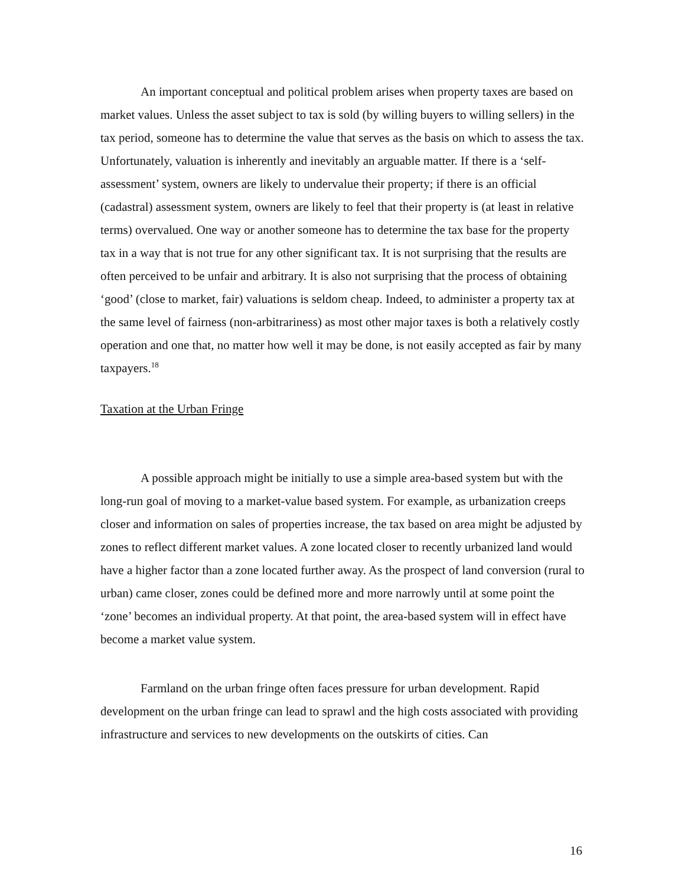An important conceptual and political problem arises when property taxes are based on market values. Unless the asset subject to tax is sold (by willing buyers to willing sellers) in the tax period, someone has to determine the value that serves as the basis on which to assess the tax. Unfortunately, valuation is inherently and inevitably an arguable matter. If there is a ‘self-assessment’ system, owners are likely to undervalue their property; if there is an official (cadastral) assessment system, owners are likely to feel that their property is (at least in relative terms) overvalued. One way or another someone has to determine the tax base for the property tax in a way that is not true for any other significant tax. It is not surprising that the results are often perceived to be unfair and arbitrary. It is also not surprising that the process of obtaining ‘good’ (close to market, fair) valuations is seldom cheap. Indeed, to administer a property tax at the same level of fairness (non-arbitrariness) as most other major taxes is both a relatively costly operation and one that, no matter how well it may be done, is not easily accepted as fair by many taxpayers.<sup>18</sup>
Taxation at the Urban Fringe
A possible approach might be initially to use a simple area-based system but with the long-run goal of moving to a market-value based system. For example, as urbanization creeps closer and information on sales of properties increase, the tax based on area might be adjusted by zones to reflect different market values. A zone located closer to recently urbanized land would have a higher factor than a zone located further away. As the prospect of land conversion (rural to urban) came closer, zones could be defined more and more narrowly until at some point the ‘zone’ becomes an individual property. At that point, the area-based system will in effect have become a market value system.
Farmland on the urban fringe often faces pressure for urban development. Rapid development on the urban fringe can lead to sprawl and the high costs associated with providing infrastructure and services to new developments on the outskirts of cities. Can
16